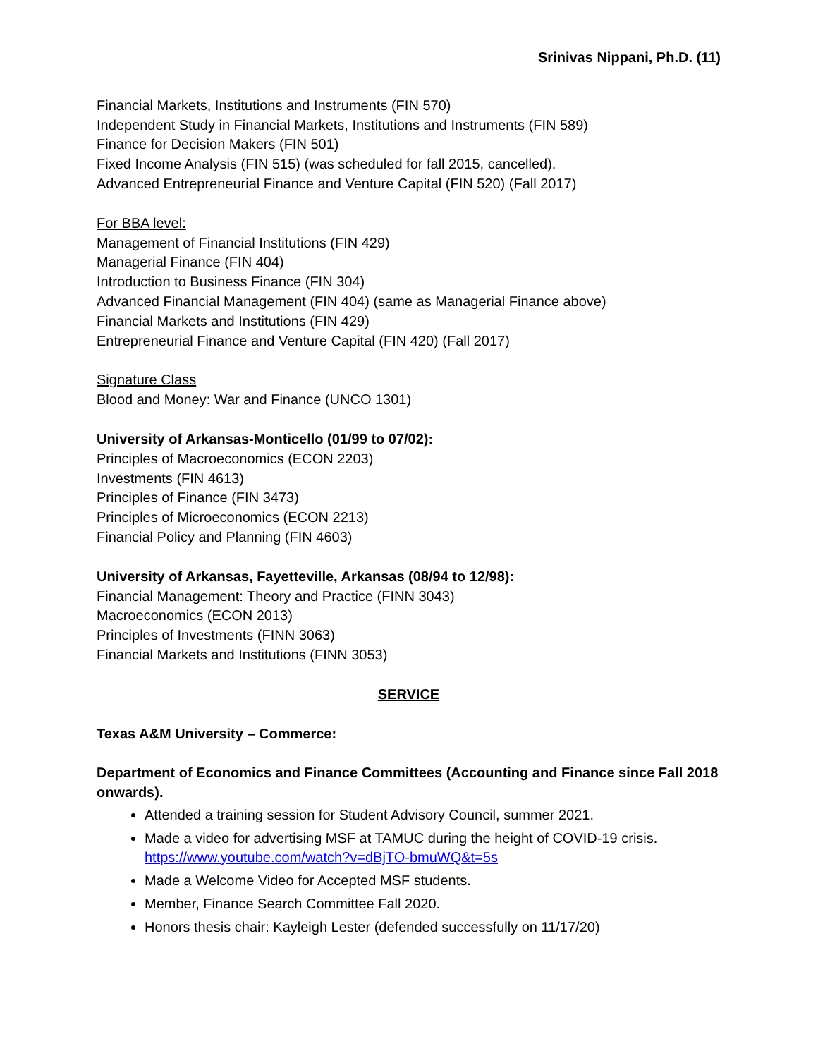Srinivas Nippani, Ph.D. (11)
Financial Markets, Institutions and Instruments (FIN 570)
Independent Study in Financial Markets, Institutions and Instruments (FIN 589)
Finance for Decision Makers (FIN 501)
Fixed Income Analysis (FIN 515) (was scheduled for fall 2015, cancelled).
Advanced Entrepreneurial Finance and Venture Capital (FIN 520) (Fall 2017)
For BBA level:
Management of Financial Institutions (FIN 429)
Managerial Finance (FIN 404)
Introduction to Business Finance (FIN 304)
Advanced Financial Management (FIN 404) (same as Managerial Finance above)
Financial Markets and Institutions (FIN 429)
Entrepreneurial Finance and Venture Capital (FIN 420) (Fall 2017)
Signature Class
Blood and Money: War and Finance (UNCO 1301)
University of Arkansas-Monticello (01/99 to 07/02):
Principles of Macroeconomics (ECON 2203)
Investments (FIN 4613)
Principles of Finance (FIN 3473)
Principles of Microeconomics (ECON 2213)
Financial Policy and Planning (FIN 4603)
University of Arkansas, Fayetteville, Arkansas (08/94 to 12/98):
Financial Management: Theory and Practice (FINN 3043)
Macroeconomics (ECON 2013)
Principles of Investments (FINN 3063)
Financial Markets and Institutions (FINN 3053)
SERVICE
Texas A&M University – Commerce:
Department of Economics and Finance Committees (Accounting and Finance since Fall 2018 onwards).
Attended a training session for Student Advisory Council, summer 2021.
Made a video for advertising MSF at TAMUC during the height of COVID-19 crisis.
https://www.youtube.com/watch?v=dBjTO-bmuWQ&t=5s
Made a Welcome Video for Accepted MSF students.
Member, Finance Search Committee Fall 2020.
Honors thesis chair: Kayleigh Lester (defended successfully on 11/17/20)